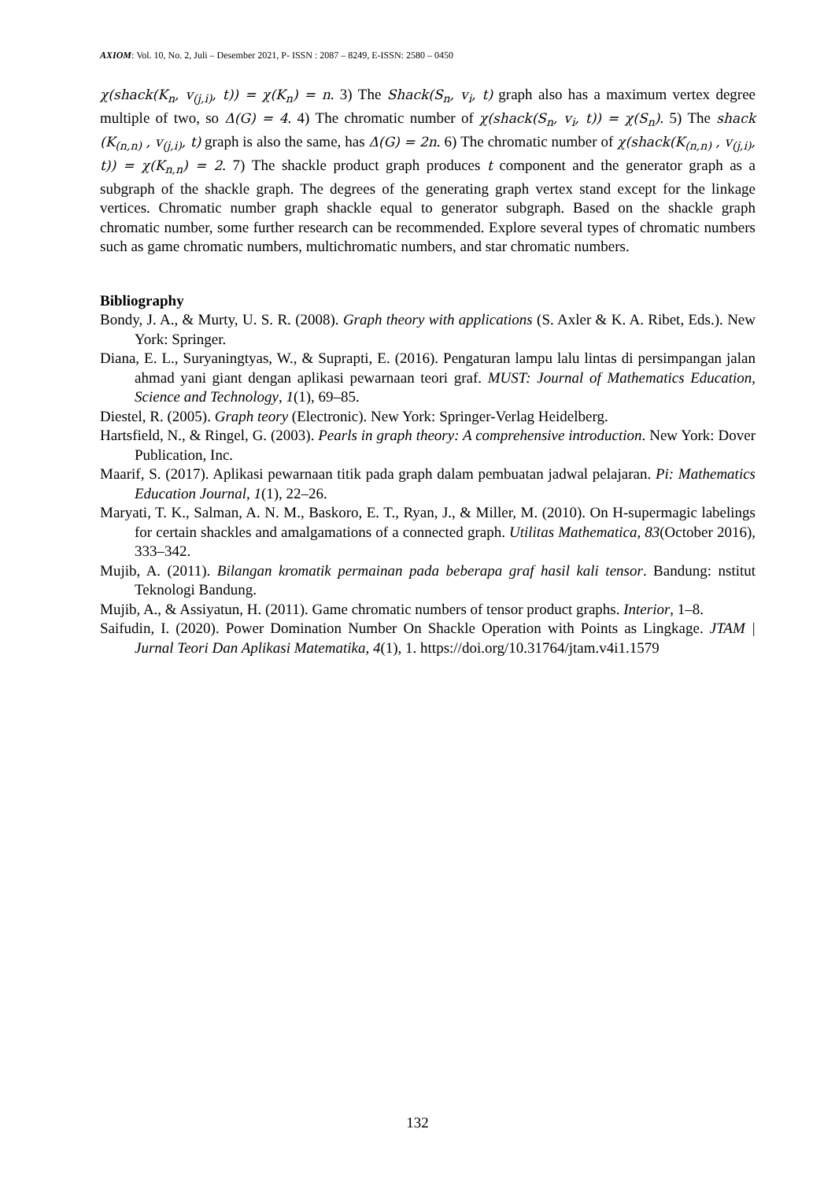AXIOM: Vol. 10, No. 2, Juli – Desember 2021, P- ISSN : 2087 – 8249, E-ISSN: 2580 – 0450
χ(shack(K<sub>n</sub>, v<sub>(j,i)</sub>, t)) = χ(K<sub>n</sub>) = n. 3) The Shack(S<sub>n</sub>, v<sub>i</sub>, t) graph also has a maximum vertex degree multiple of two, so Δ(G) = 4. 4) The chromatic number of χ(shack(S<sub>n</sub>, v<sub>i</sub>, t)) = χ(S<sub>n</sub>). 5) The shack (K<sub>(n,n)</sub> , v<sub>(j,i)</sub>, t) graph is also the same, has Δ(G) = 2n. 6) The chromatic number of χ(shack(K<sub>(n,n)</sub> , v<sub>(j,i)</sub>, t)) = χ(K<sub>n,n</sub>) = 2. 7) The shackle product graph produces t component and the generator graph as a subgraph of the shackle graph. The degrees of the generating graph vertex stand except for the linkage vertices. Chromatic number graph shackle equal to generator subgraph. Based on the shackle graph chromatic number, some further research can be recommended. Explore several types of chromatic numbers such as game chromatic numbers, multichromatic numbers, and star chromatic numbers.
Bibliography
Bondy, J. A., & Murty, U. S. R. (2008). Graph theory with applications (S. Axler & K. A. Ribet, Eds.). New York: Springer.
Diana, E. L., Suryaningtyas, W., & Suprapti, E. (2016). Pengaturan lampu lalu lintas di persimpangan jalan ahmad yani giant dengan aplikasi pewarnaan teori graf. MUST: Journal of Mathematics Education, Science and Technology, 1(1), 69–85.
Diestel, R. (2005). Graph teory (Electronic). New York: Springer-Verlag Heidelberg.
Hartsfield, N., & Ringel, G. (2003). Pearls in graph theory: A comprehensive introduction. New York: Dover Publication, Inc.
Maarif, S. (2017). Aplikasi pewarnaan titik pada graph dalam pembuatan jadwal pelajaran. Pi: Mathematics Education Journal, 1(1), 22–26.
Maryati, T. K., Salman, A. N. M., Baskoro, E. T., Ryan, J., & Miller, M. (2010). On H-supermagic labelings for certain shackles and amalgamations of a connected graph. Utilitas Mathematica, 83(October 2016), 333–342.
Mujib, A. (2011). Bilangan kromatik permainan pada beberapa graf hasil kali tensor. Bandung: nstitut Teknologi Bandung.
Mujib, A., & Assiyatun, H. (2011). Game chromatic numbers of tensor product graphs. Interior, 1–8.
Saifudin, I. (2020). Power Domination Number On Shackle Operation with Points as Lingkage. JTAM | Jurnal Teori Dan Aplikasi Matematika, 4(1), 1. https://doi.org/10.31764/jtam.v4i1.1579
132